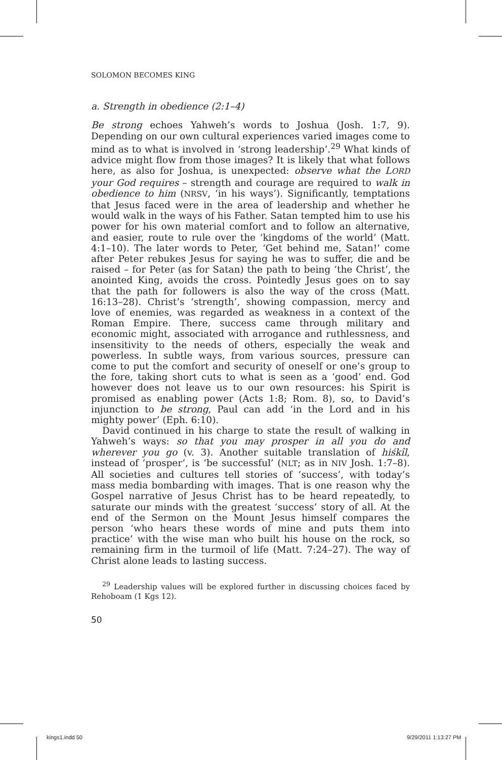SOLOMON BECOMES KING
a. Strength in obedience (2:1–4)
Be strong echoes Yahweh’s words to Joshua (Josh. 1:7, 9). Depending on our own cultural experiences varied images come to mind as to what is involved in ‘strong leadership’.<sup>29</sup> What kinds of advice might flow from those images? It is likely that what follows here, as also for Joshua, is unexpected: observe what the LORD your God requires – strength and courage are required to walk in obedience to him (NRSV, ‘in his ways’). Significantly, temptations that Jesus faced were in the area of leadership and whether he would walk in the ways of his Father. Satan tempted him to use his power for his own material comfort and to follow an alternative, and easier, route to rule over the ‘kingdoms of the world’ (Matt. 4:1–10). The later words to Peter, ‘Get behind me, Satan!’ come after Peter rebukes Jesus for saying he was to suffer, die and be raised – for Peter (as for Satan) the path to being ‘the Christ’, the anointed King, avoids the cross. Pointedly Jesus goes on to say that the path for followers is also the way of the cross (Matt. 16:13–28). Christ’s ‘strength’, showing compassion, mercy and love of enemies, was regarded as weakness in a context of the Roman Empire. There, success came through military and economic might, associated with arrogance and ruthlessness, and insensitivity to the needs of others, especially the weak and powerless. In subtle ways, from various sources, pressure can come to put the comfort and security of oneself or one’s group to the fore, taking short cuts to what is seen as a ‘good’ end. God however does not leave us to our own resources: his Spirit is promised as enabling power (Acts 1:8; Rom. 8), so, to David’s injunction to be strong, Paul can add ‘in the Lord and in his mighty power’ (Eph. 6:10).
David continued in his charge to state the result of walking in Yahweh’s ways: so that you may prosper in all you do and wherever you go (v. 3). Another suitable translation of hiśkîl, instead of ‘prosper’, is ‘be successful’ (NLT; as in NIV Josh. 1:7–8). All societies and cultures tell stories of ‘success’, with today’s mass media bombarding with images. That is one reason why the Gospel narrative of Jesus Christ has to be heard repeatedly, to saturate our minds with the greatest ‘success’ story of all. At the end of the Sermon on the Mount Jesus himself compares the person ‘who hears these words of mine and puts them into practice’ with the wise man who built his house on the rock, so remaining firm in the turmoil of life (Matt. 7:24–27). The way of Christ alone leads to lasting success.
<sup>29</sup> Leadership values will be explored further in discussing choices faced by Rehoboam (1 Kgs 12).
50
kings1.indd 50 9/29/2011 1:13:27 PM